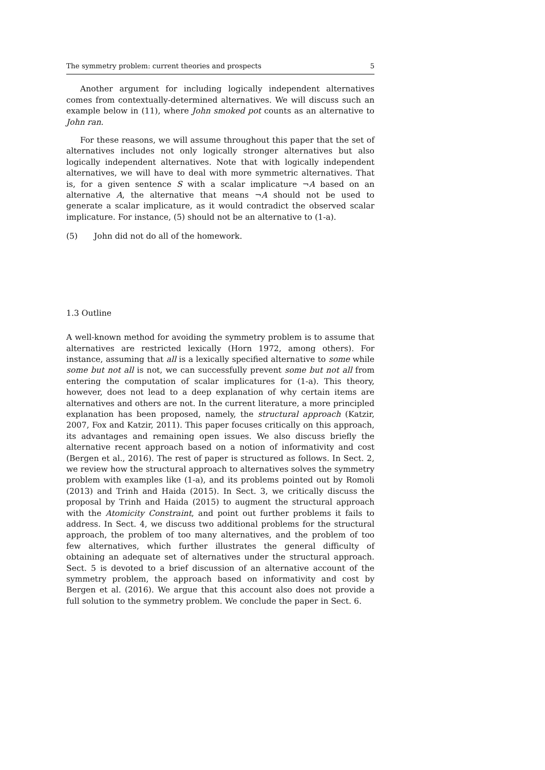The symmetry problem: current theories and prospects 5
Another argument for including logically independent alternatives comes from contextually-determined alternatives. We will discuss such an example below in (11), where John smoked pot counts as an alternative to John ran.
For these reasons, we will assume throughout this paper that the set of alternatives includes not only logically stronger alternatives but also logically independent alternatives. Note that with logically independent alternatives, we will have to deal with more symmetric alternatives. That is, for a given sentence S with a scalar implicature ¬A based on an alternative A, the alternative that means ¬A should not be used to generate a scalar implicature, as it would contradict the observed scalar implicature. For instance, (5) should not be an alternative to (1-a).
(5) John did not do all of the homework.
1.3 Outline
A well-known method for avoiding the symmetry problem is to assume that alternatives are restricted lexically (Horn 1972, among others). For instance, assuming that all is a lexically specified alternative to some while some but not all is not, we can successfully prevent some but not all from entering the computation of scalar implicatures for (1-a). This theory, however, does not lead to a deep explanation of why certain items are alternatives and others are not. In the current literature, a more principled explanation has been proposed, namely, the structural approach (Katzir, 2007, Fox and Katzir, 2011). This paper focuses critically on this approach, its advantages and remaining open issues. We also discuss briefly the alternative recent approach based on a notion of informativity and cost (Bergen et al., 2016). The rest of paper is structured as follows. In Sect. 2, we review how the structural approach to alternatives solves the symmetry problem with examples like (1-a), and its problems pointed out by Romoli (2013) and Trinh and Haida (2015). In Sect. 3, we critically discuss the proposal by Trinh and Haida (2015) to augment the structural approach with the Atomicity Constraint, and point out further problems it fails to address. In Sect. 4, we discuss two additional problems for the structural approach, the problem of too many alternatives, and the problem of too few alternatives, which further illustrates the general difficulty of obtaining an adequate set of alternatives under the structural approach. Sect. 5 is devoted to a brief discussion of an alternative account of the symmetry problem, the approach based on informativity and cost by Bergen et al. (2016). We argue that this account also does not provide a full solution to the symmetry problem. We conclude the paper in Sect. 6.